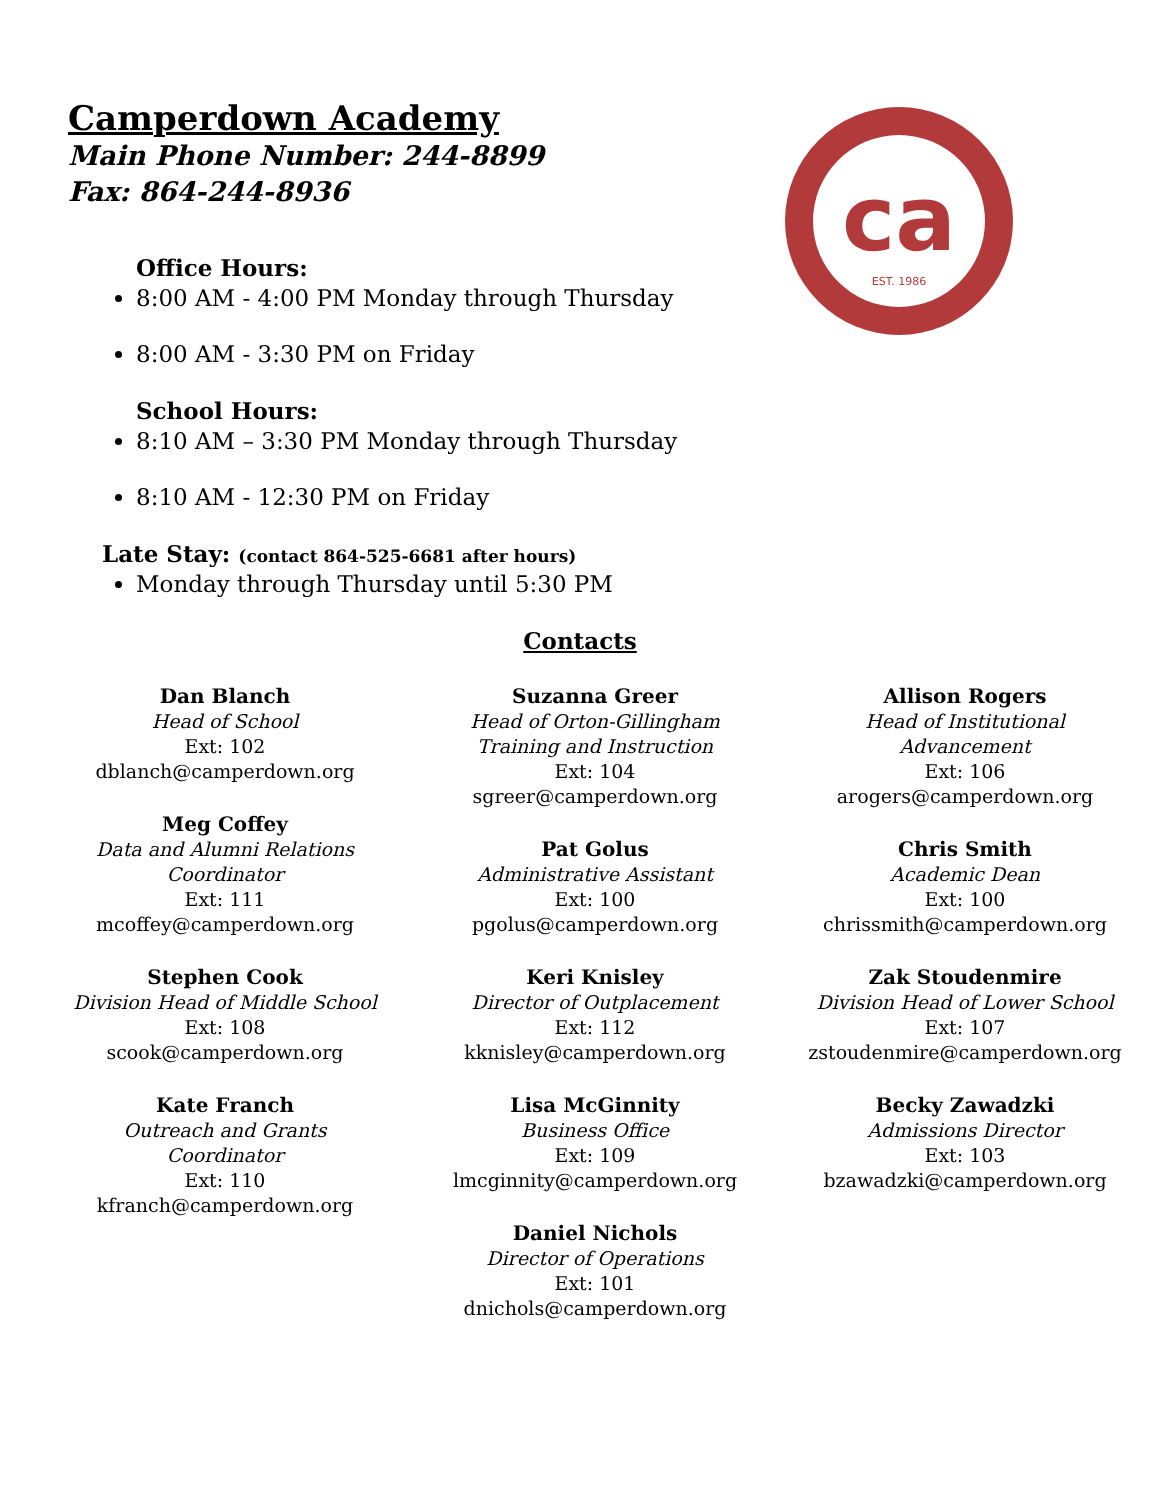Camperdown Academy
Main Phone Number: 244-8899
Fax: 864-244-8936
Office Hours:
8:00 AM - 4:00 PM Monday through Thursday
8:00 AM - 3:30 PM on Friday
School Hours:
8:10 AM – 3:30 PM Monday through Thursday
8:10 AM - 12:30 PM on Friday
Late Stay: (contact 864-525-6681 after hours)
Monday through Thursday until 5:30 PM
ca
EST. 1986
Contacts
Dan Blanch
Head of School
Ext: 102
dblanch@camperdown.org
Meg Coffey
Data and Alumni Relations Coordinator
Ext: 111
mcoffey@camperdown.org
Stephen Cook
Division Head of Middle School
Ext: 108
scook@camperdown.org
Kate Franch
Outreach and Grants
Coordinator
Ext: 110
kfranch@camperdown.org
Suzanna Greer
Head of Orton-Gillingham
Training and Instruction
Ext: 104
sgreer@camperdown.org
Pat Golus
Administrative Assistant
Ext: 100
pgolus@camperdown.org
Keri Knisley
Director of Outplacement
Ext: 112
kknisley@camperdown.org
Lisa McGinnity
Business Office
Ext: 109
lmcginnity@camperdown.org
Daniel Nichols
Director of Operations
Ext: 101
dnichols@camperdown.org
Allison Rogers
Head of Institutional
Advancement
Ext: 106
arogers@camperdown.org
Chris Smith
Academic Dean
Ext: 100
chrissmith@camperdown.org
Zak Stoudenmire
Division Head of Lower School
Ext: 107
zstoudenmire@camperdown.org
Becky Zawadzki
Admissions Director
Ext: 103
bzawadzki@camperdown.org